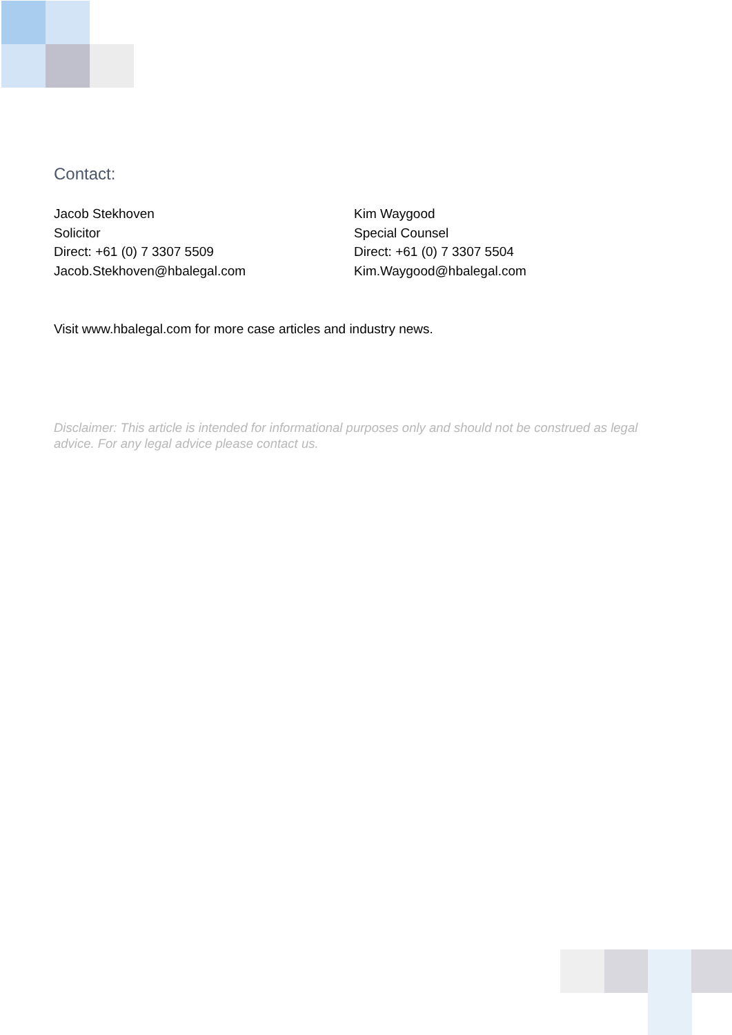Contact:
Jacob Stekhoven
Solicitor
Direct: +61 (0) 7 3307 5509
Jacob.Stekhoven@hbalegal.com
Kim Waygood
Special Counsel
Direct: +61 (0) 7 3307 5504
Kim.Waygood@hbalegal.com
Visit www.hbalegal.com for more case articles and industry news.
Disclaimer: This article is intended for informational purposes only and should not be construed as legal advice. For any legal advice please contact us.